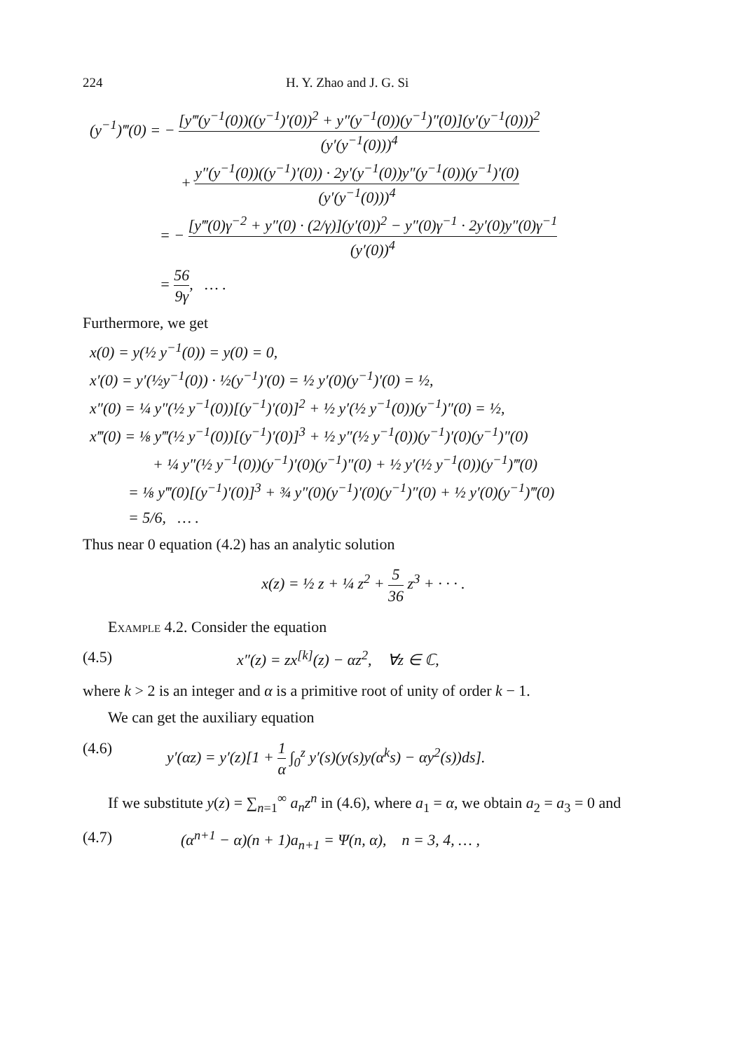224 H. Y. Zhao and J. G. Si
(y<sup>−1</sup>)‴(0) = − [y‴(y<sup>−1</sup>(0))((y<sup>−1</sup>)′(0))<sup>2</sup> + y″(y<sup>−1</sup>(0))(y<sup>−1</sup>)″(0)](y′(y<sup>−1</sup>(0)))<sup>2</sup> (y′(y<sup>−1</sup>(0)))<sup>4</sup>
+ y″(y<sup>−1</sup>(0))((y<sup>−1</sup>)′(0)) · 2y′(y<sup>−1</sup>(0))y″(y<sup>−1</sup>(0))(y<sup>−1</sup>)′(0) (y′(y<sup>−1</sup>(0)))<sup>4</sup>
= − [y‴(0)γ<sup>−2</sup> + y″(0) · (2/γ)](y′(0))<sup>2</sup> − y″(0)γ<sup>−1</sup> · 2y′(0)y″(0)γ<sup>−1</sup> (y′(0))<sup>4</sup>
= 56 9γ, … .
Furthermore, we get
x(0) = y(½ y<sup>−1</sup>(0)) = y(0) = 0,
x′(0) = y′(½y<sup>−1</sup>(0)) · ½(y<sup>−1</sup>)′(0) = ½ y′(0)(y<sup>−1</sup>)′(0) = ½,
x″(0) = ¼ y″(½ y<sup>−1</sup>(0))[(y<sup>−1</sup>)′(0)]<sup>2</sup> + ½ y′(½ y<sup>−1</sup>(0))(y<sup>−1</sup>)″(0) = ½,
x‴(0) = ⅛ y‴(½ y<sup>−1</sup>(0))[(y<sup>−1</sup>)′(0)]<sup>3</sup> + ½ y″(½ y<sup>−1</sup>(0))(y<sup>−1</sup>)′(0)(y<sup>−1</sup>)″(0)
+ ¼ y″(½ y<sup>−1</sup>(0))(y<sup>−1</sup>)′(0)(y<sup>−1</sup>)″(0) + ½ y′(½ y<sup>−1</sup>(0))(y<sup>−1</sup>)‴(0)
= ⅛ y‴(0)[(y<sup>−1</sup>)′(0)]<sup>3</sup> + ¾ y″(0)(y<sup>−1</sup>)′(0)(y<sup>−1</sup>)″(0) + ½ y′(0)(y<sup>−1</sup>)‴(0)
= 5/6, … .
Thus near 0 equation (4.2) has an analytic solution
x(z) = ½ z + ¼ z<sup>2</sup> + 5 36 z<sup>3</sup> + · · · .
Example 4.2. Consider the equation
(4.5) x″(z) = zx<sup>[k]</sup>(z) − αz<sup>2</sup>, ∀z ∈ ℂ,
where k > 2 is an integer and α is a primitive root of unity of order k − 1.
We can get the auxiliary equation
(4.6) y′(αz) = y′(z)[1 + 1 α ∫<sub>0</sub><sup>z</sup> y′(s)(y(s)y(α<sup>k</sup>s) − αy<sup>2</sup>(s))ds].
If we substitute y(z) = ∑<sub>n=1</sub><sup>∞</sup> a<sub>n</sub>z<sup>n</sup> in (4.6), where a<sub>1</sub> = α, we obtain a<sub>2</sub> = a<sub>3</sub> = 0 and
(4.7) (α<sup>n+1</sup> − α)(n + 1)a<sub>n+1</sub> = Ψ(n, α), n = 3, 4, … ,